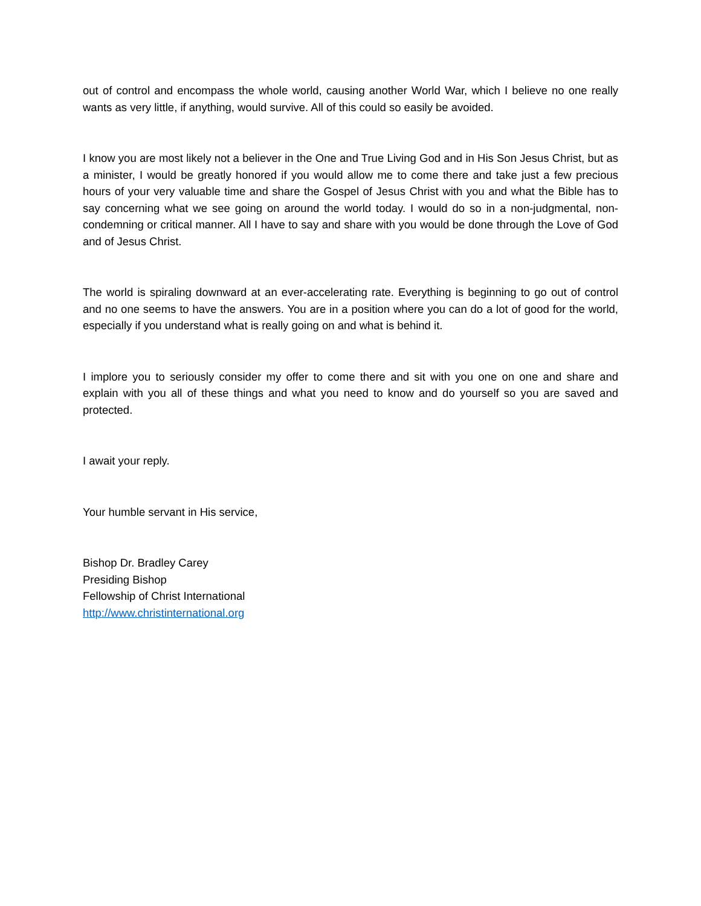out of control and encompass the whole world, causing another World War, which I believe no one really wants as very little, if anything, would survive. All of this could so easily be avoided.
I know you are most likely not a believer in the One and True Living God and in His Son Jesus Christ, but as a minister, I would be greatly honored if you would allow me to come there and take just a few precious hours of your very valuable time and share the Gospel of Jesus Christ with you and what the Bible has to say concerning what we see going on around the world today. I would do so in a non-judgmental, non-condemning or critical manner. All I have to say and share with you would be done through the Love of God and of Jesus Christ.
The world is spiraling downward at an ever-accelerating rate. Everything is beginning to go out of control and no one seems to have the answers. You are in a position where you can do a lot of good for the world, especially if you understand what is really going on and what is behind it.
I implore you to seriously consider my offer to come there and sit with you one on one and share and explain with you all of these things and what you need to know and do yourself so you are saved and protected.
I await your reply.
Your humble servant in His service,
Bishop Dr. Bradley Carey
Presiding Bishop
Fellowship of Christ International
http://www.christinternational.org